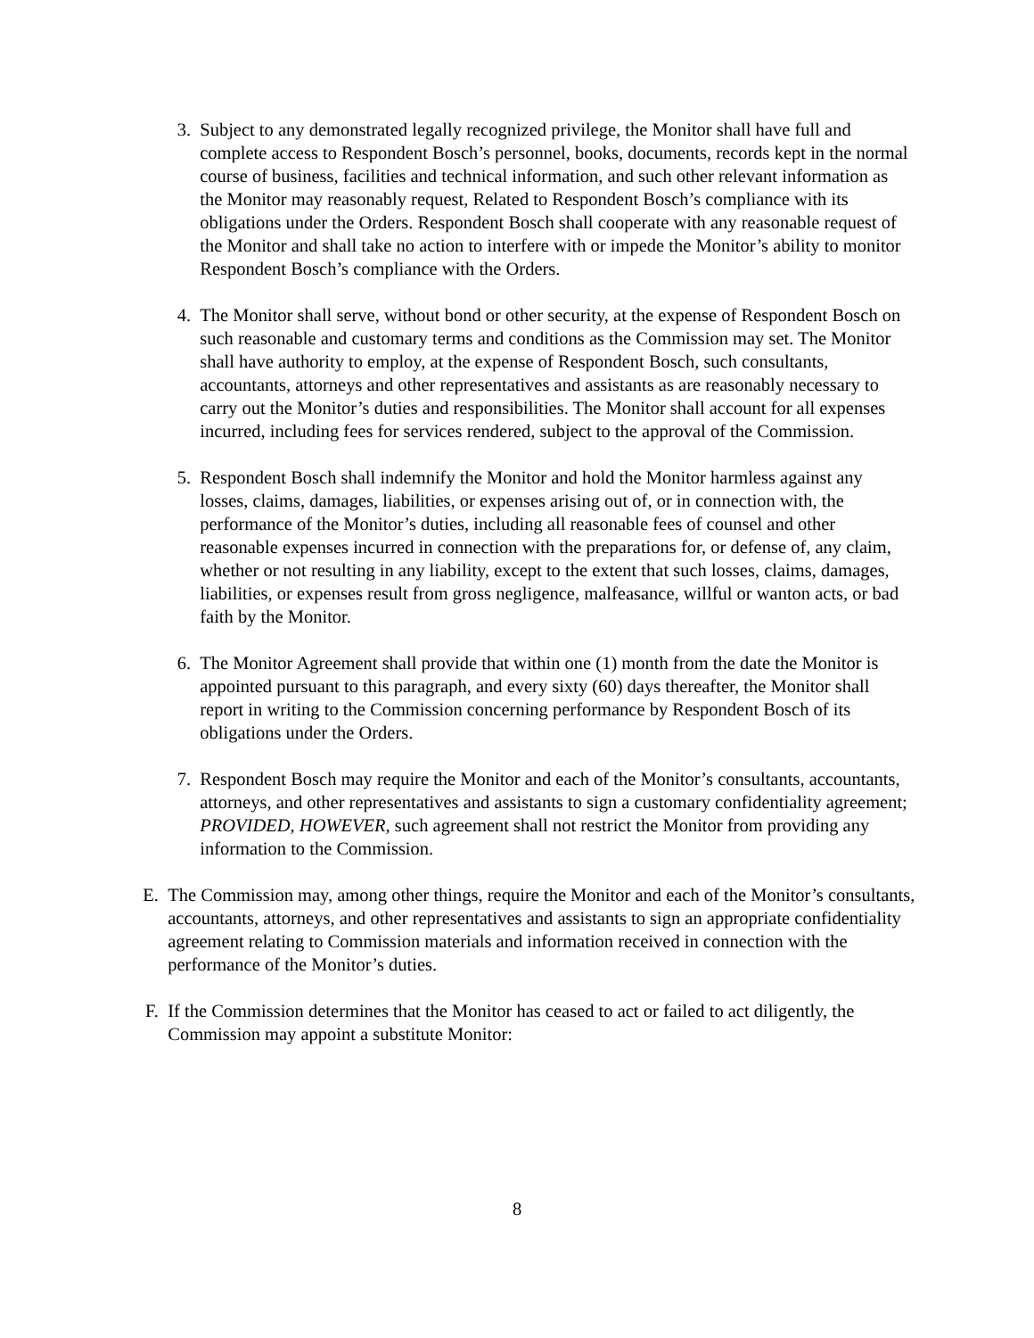3. Subject to any demonstrated legally recognized privilege, the Monitor shall have full and complete access to Respondent Bosch’s personnel, books, documents, records kept in the normal course of business, facilities and technical information, and such other relevant information as the Monitor may reasonably request, Related to Respondent Bosch’s compliance with its obligations under the Orders. Respondent Bosch shall cooperate with any reasonable request of the Monitor and shall take no action to interfere with or impede the Monitor’s ability to monitor Respondent Bosch’s compliance with the Orders.
4. The Monitor shall serve, without bond or other security, at the expense of Respondent Bosch on such reasonable and customary terms and conditions as the Commission may set. The Monitor shall have authority to employ, at the expense of Respondent Bosch, such consultants, accountants, attorneys and other representatives and assistants as are reasonably necessary to carry out the Monitor’s duties and responsibilities. The Monitor shall account for all expenses incurred, including fees for services rendered, subject to the approval of the Commission.
5. Respondent Bosch shall indemnify the Monitor and hold the Monitor harmless against any losses, claims, damages, liabilities, or expenses arising out of, or in connection with, the performance of the Monitor’s duties, including all reasonable fees of counsel and other reasonable expenses incurred in connection with the preparations for, or defense of, any claim, whether or not resulting in any liability, except to the extent that such losses, claims, damages, liabilities, or expenses result from gross negligence, malfeasance, willful or wanton acts, or bad faith by the Monitor.
6. The Monitor Agreement shall provide that within one (1) month from the date the Monitor is appointed pursuant to this paragraph, and every sixty (60) days thereafter, the Monitor shall report in writing to the Commission concerning performance by Respondent Bosch of its obligations under the Orders.
7. Respondent Bosch may require the Monitor and each of the Monitor’s consultants, accountants, attorneys, and other representatives and assistants to sign a customary confidentiality agreement; PROVIDED, HOWEVER, such agreement shall not restrict the Monitor from providing any information to the Commission.
E. The Commission may, among other things, require the Monitor and each of the Monitor’s consultants, accountants, attorneys, and other representatives and assistants to sign an appropriate confidentiality agreement relating to Commission materials and information received in connection with the performance of the Monitor’s duties.
F. If the Commission determines that the Monitor has ceased to act or failed to act diligently, the Commission may appoint a substitute Monitor:
8